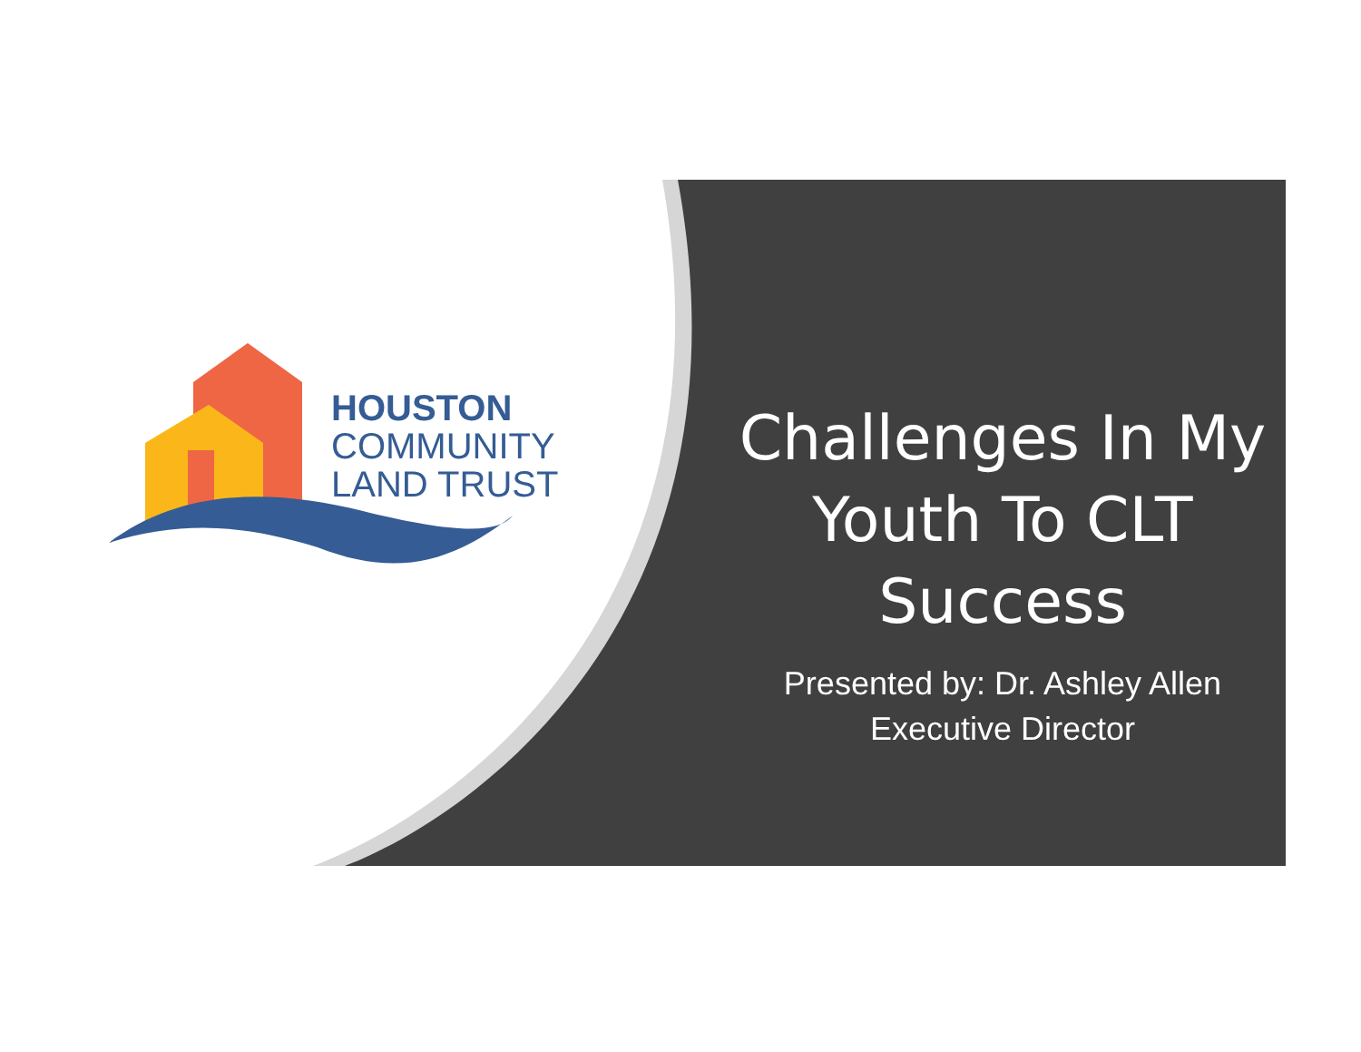HOUSTON
COMMUNITY
LAND TRUST
Challenges In My Youth To CLT Success
Presented by: Dr. Ashley Allen
Executive Director